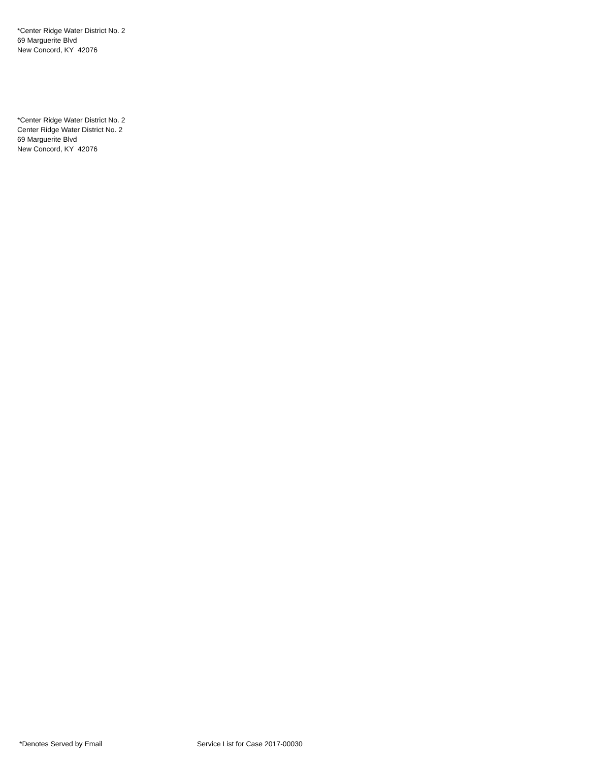*Center Ridge Water District No. 2
69 Marguerite Blvd
New Concord, KY 42076
*Center Ridge Water District No. 2
Center Ridge Water District No. 2
69 Marguerite Blvd
New Concord, KY 42076
*Denotes Served by Email Service List for Case 2017-00030